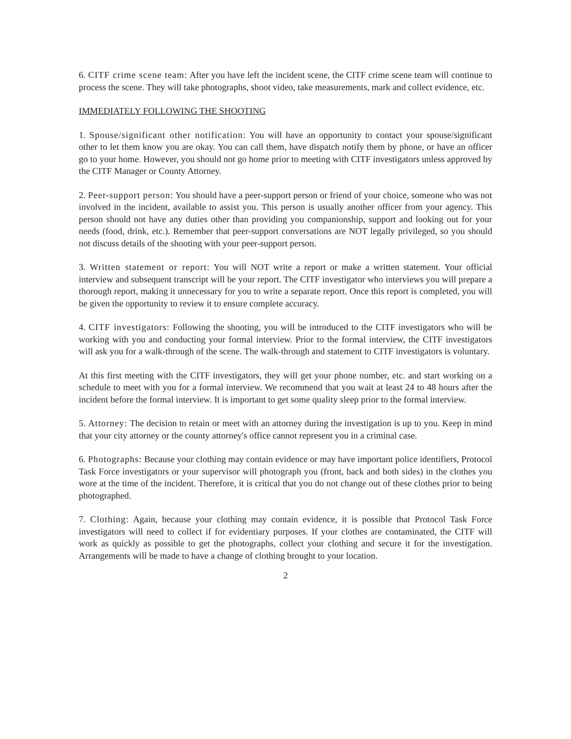6. CITF crime scene team: After you have left the incident scene, the CITF crime scene team will continue to process the scene. They will take photographs, shoot video, take measurements, mark and collect evidence, etc.
IMMEDIATELY FOLLOWING THE SHOOTING
1. Spouse/significant other notification: You will have an opportunity to contact your spouse/significant other to let them know you are okay. You can call them, have dispatch notify them by phone, or have an officer go to your home. However, you should not go home prior to meeting with CITF investigators unless approved by the CITF Manager or County Attorney.
2. Peer-support person: You should have a peer-support person or friend of your choice, someone who was not involved in the incident, available to assist you. This person is usually another officer from your agency. This person should not have any duties other than providing you companionship, support and looking out for your needs (food, drink, etc.). Remember that peer-support conversations are NOT legally privileged, so you should not discuss details of the shooting with your peer-support person.
3. Written statement or report: You will NOT write a report or make a written statement. Your official interview and subsequent transcript will be your report. The CITF investigator who interviews you will prepare a thorough report, making it unnecessary for you to write a separate report. Once this report is completed, you will be given the opportunity to review it to ensure complete accuracy.
4. CITF investigators: Following the shooting, you will be introduced to the CITF investigators who will be working with you and conducting your formal interview. Prior to the formal interview, the CITF investigators will ask you for a walk-through of the scene. The walk-through and statement to CITF investigators is voluntary.
At this first meeting with the CITF investigators, they will get your phone number, etc. and start working on a schedule to meet with you for a formal interview. We recommend that you wait at least 24 to 48 hours after the incident before the formal interview. It is important to get some quality sleep prior to the formal interview.
5. Attorney: The decision to retain or meet with an attorney during the investigation is up to you. Keep in mind that your city attorney or the county attorney's office cannot represent you in a criminal case.
6. Photographs: Because your clothing may contain evidence or may have important police identifiers, Protocol Task Force investigators or your supervisor will photograph you (front, back and both sides) in the clothes you wore at the time of the incident. Therefore, it is critical that you do not change out of these clothes prior to being photographed.
7. Clothing: Again, because your clothing may contain evidence, it is possible that Protocol Task Force investigators will need to collect if for evidentiary purposes. If your clothes are contaminated, the CITF will work as quickly as possible to get the photographs, collect your clothing and secure it for the investigation. Arrangements will be made to have a change of clothing brought to your location.
2